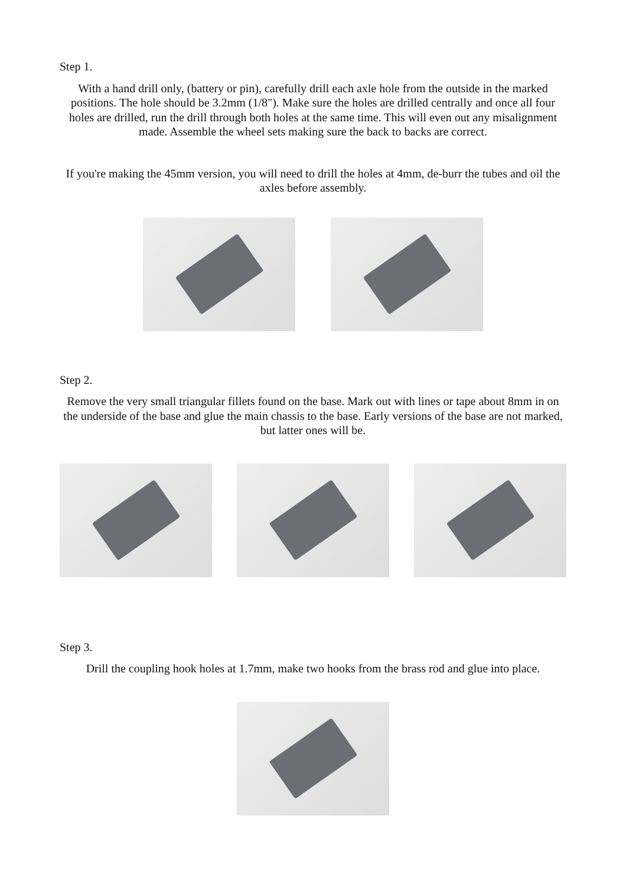Step 1.
With a hand drill only, (battery or pin), carefully drill each axle hole from the outside in the marked positions. The hole should be 3.2mm (1/8"). Make sure the holes are drilled centrally and once all four holes are drilled, run the drill through both holes at the same time. This will even out any misalignment made. Assemble the wheel sets making sure the back to backs are correct.
If you're making the 45mm version, you will need to drill the holes at 4mm, de-burr the tubes and oil the axles before assembly.
Step 2.
Remove the very small triangular fillets found on the base. Mark out with lines or tape about 8mm in on the underside of the base and glue the main chassis to the base. Early versions of the base are not marked, but latter ones will be.
Step 3.
Drill the coupling hook holes at 1.7mm, make two hooks from the brass rod and glue into place.